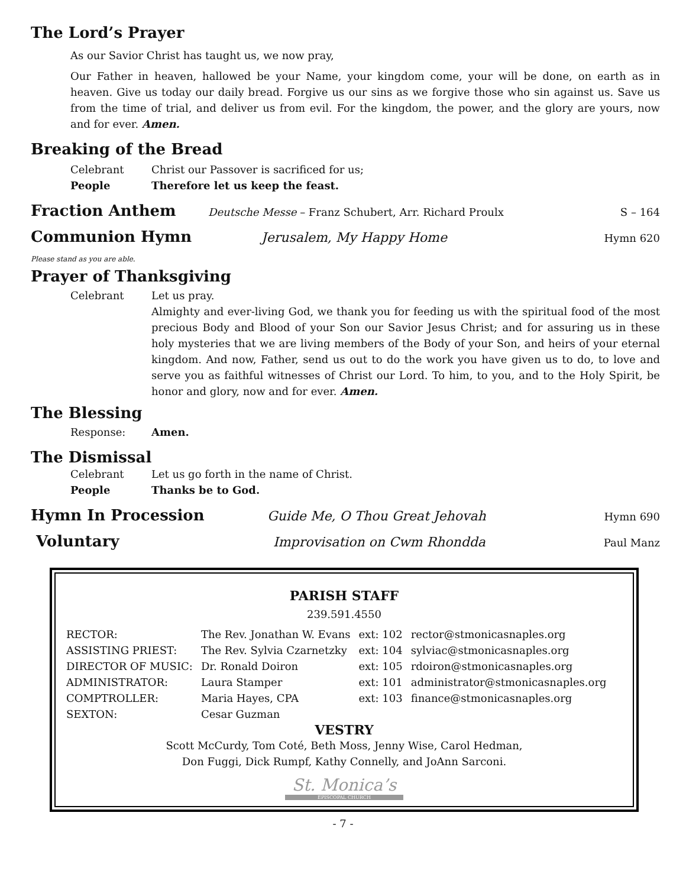The Lord’s Prayer
As our Savior Christ has taught us, we now pray,
Our Father in heaven, hallowed be your Name, your kingdom come, your will be done, on earth as in heaven. Give us today our daily bread. Forgive us our sins as we forgive those who sin against us. Save us from the time of trial, and deliver us from evil. For the kingdom, the power, and the glory are yours, now and for ever. Amen.
Breaking of the Bread
Celebrant Christ our Passover is sacrificed for us;
People Therefore let us keep the feast.
Fraction Anthem
Deutsche Messe – Franz Schubert, Arr. Richard Proulx S – 164
Communion Hymn
Jerusalem, My Happy Home Hymn 620
Please stand as you are able.
Prayer of Thanksgiving
Celebrant Let us pray.
Almighty and ever-living God, we thank you for feeding us with the spiritual food of the most precious Body and Blood of your Son our Savior Jesus Christ; and for assuring us in these holy mysteries that we are living members of the Body of your Son, and heirs of your eternal kingdom. And now, Father, send us out to do the work you have given us to do, to love and serve you as faithful witnesses of Christ our Lord. To him, to you, and to the Holy Spirit, be honor and glory, now and for ever. Amen.
The Blessing
Response: Amen.
The Dismissal
Celebrant Let us go forth in the name of Christ.
People Thanks be to God.
Hymn In Procession
Guide Me, O Thou Great Jehovah Hymn 690
Voluntary
Improvisation on Cwm Rhondda Paul Manz
PARISH STAFF
239.591.4550
| RECTOR: | The Rev. Jonathan W. Evans | ext: 102 | rector@stmonicasnaples.org |
| ASSISTING PRIEST: | The Rev. Sylvia Czarnetzky | ext: 104 | sylviac@stmonicasnaples.org |
| DIRECTOR OF MUSIC: | Dr. Ronald Doiron | ext: 105 | rdoiron@stmonicasnaples.org |
| ADMINISTRATOR: | Laura Stamper | ext: 101 | administrator@stmonicasnaples.org |
| COMPTROLLER: | Maria Hayes, CPA | ext: 103 | finance@stmonicasnaples.org |
| SEXTON: | Cesar Guzman | | |
VESTRY
Scott McCurdy, Tom Coté, Beth Moss, Jenny Wise, Carol Hedman,
Don Fuggi, Dick Rumpf, Kathy Connelly, and JoAnn Sarconi.
St. Monica’s
EPISCOPAL CHURCH
- 7 -